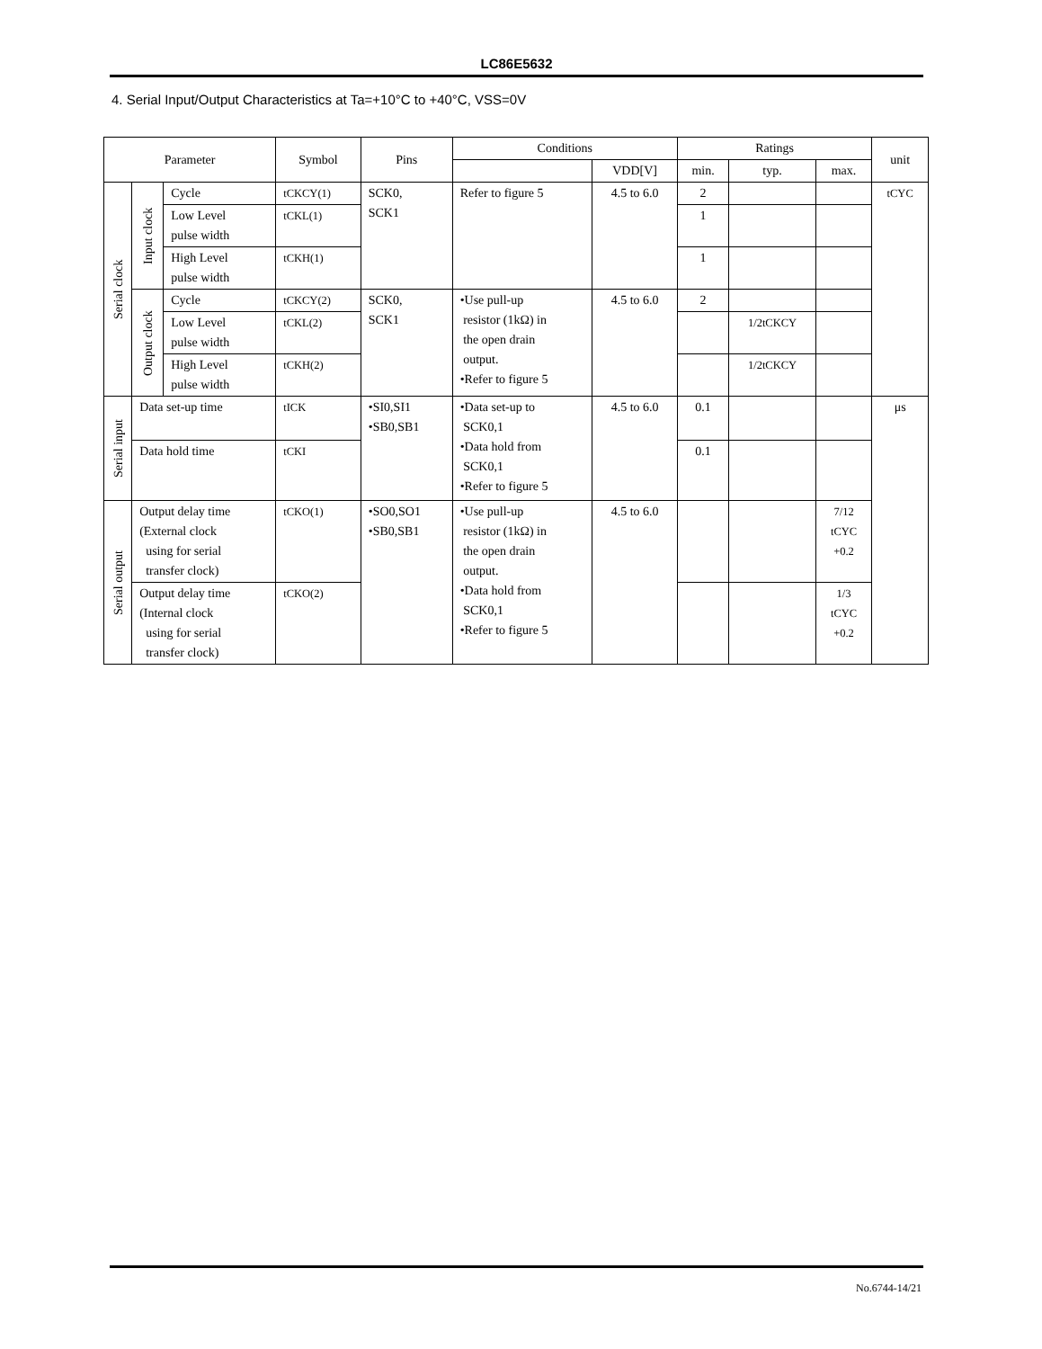LC86E5632
4. Serial Input/Output Characteristics at Ta=+10°C to +40°C, VSS=0V
| Parameter | | | Symbol | Pins | Conditions | | Ratings | | | unit |
| --- | --- | --- | --- | --- | --- | --- | --- | --- | --- | --- |
| | | | | | | VDD[V] | min. | typ. | max. | |
| Serial clock | Input clock | Cycle | tCKCY(1) | SCK0, SCK1 | Refer to figure 5 | 4.5 to 6.0 | 2 | | | tCYC |
| | | Low Level pulse width | tCKL(1) | | | | 1 | | | |
| | | High Level pulse width | tCKH(1) | | | | 1 | | | |
| | Output clock | Cycle | tCKCY(2) | SCK0, SCK1 | •Use pull-up resistor (1kΩ) in the open drain output. •Refer to figure 5 | 4.5 to 6.0 | 2 | | | |
| | | Low Level pulse width | tCKL(2) | | | | | 1/2tCKCY | | |
| | | High Level pulse width | tCKH(2) | | | | | 1/2tCKCY | | |
| Serial input | Data set-up time | | tICK | •SI0,SI1 •SB0,SB1 | •Data set-up to SCK0,1 •Data hold from SCK0,1 •Refer to figure 5 | 4.5 to 6.0 | 0.1 | | | μs |
| | Data hold time | | tCKI | | | | 0.1 | | | |
| Serial output | Output delay time (External clock using for serial transfer clock) | | tCKO(1) | •SO0,SO1 •SB0,SB1 | •Use pull-up resistor (1kΩ) in the open drain output. •Data hold from SCK0,1 •Refer to figure 5 | 4.5 to 6.0 | | | 7/12 tCYC +0.2 | |
| | Output delay time (Internal clock using for serial transfer clock) | | tCKO(2) | | | | | | 1/3 tCYC +0.2 | |
No.6744-14/21